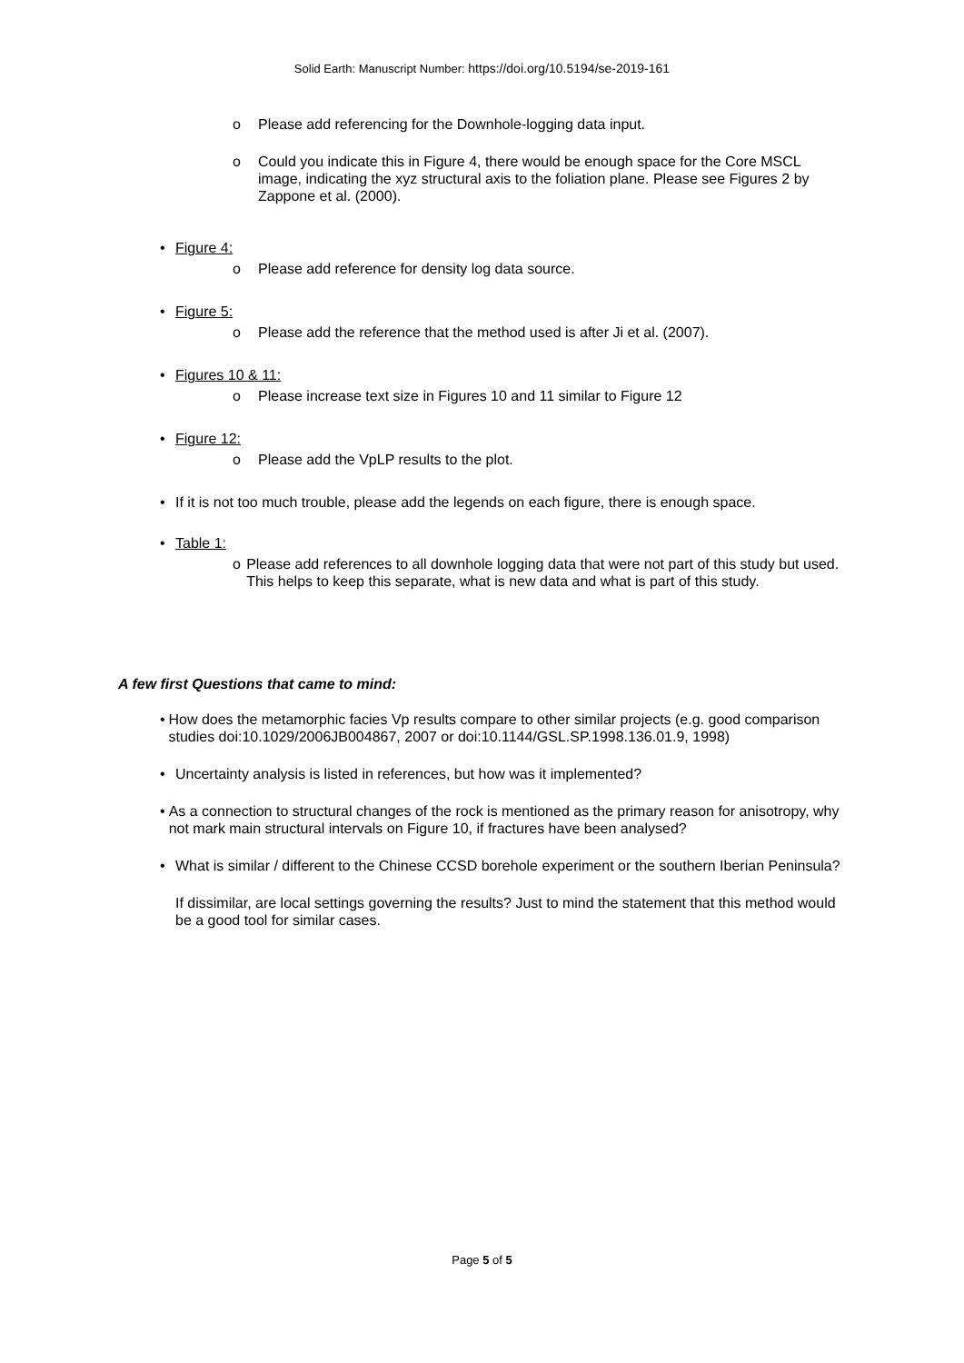Solid Earth: Manuscript Number: https://doi.org/10.5194/se-2019-161
o Please add referencing for the Downhole-logging data input.
o Could you indicate this in Figure 4, there would be enough space for the Core MSCL image, indicating the xyz structural axis to the foliation plane. Please see Figures 2 by Zappone et al. (2000).
• Figure 4:
o Please add reference for density log data source.
• Figure 5:
o Please add the reference that the method used is after Ji et al. (2007).
• Figures 10 & 11:
o Please increase text size in Figures 10 and 11 similar to Figure 12
• Figure 12:
o Please add the VpLP results to the plot.
• If it is not too much trouble, please add the legends on each figure, there is enough space.
• Table 1:
o Please add references to all downhole logging data that were not part of this study but used. This helps to keep this separate, what is new data and what is part of this study.
A few first Questions that came to mind:
• How does the metamorphic facies Vp results compare to other similar projects (e.g. good comparison studies doi:10.1029/2006JB004867, 2007 or doi:10.1144/GSL.SP.1998.136.01.9, 1998)
• Uncertainty analysis is listed in references, but how was it implemented?
• As a connection to structural changes of the rock is mentioned as the primary reason for anisotropy, why not mark main structural intervals on Figure 10, if fractures have been analysed?
• What is similar / different to the Chinese CCSD borehole experiment or the southern Iberian Peninsula?
If dissimilar, are local settings governing the results? Just to mind the statement that this method would be a good tool for similar cases.
Page 5 of 5